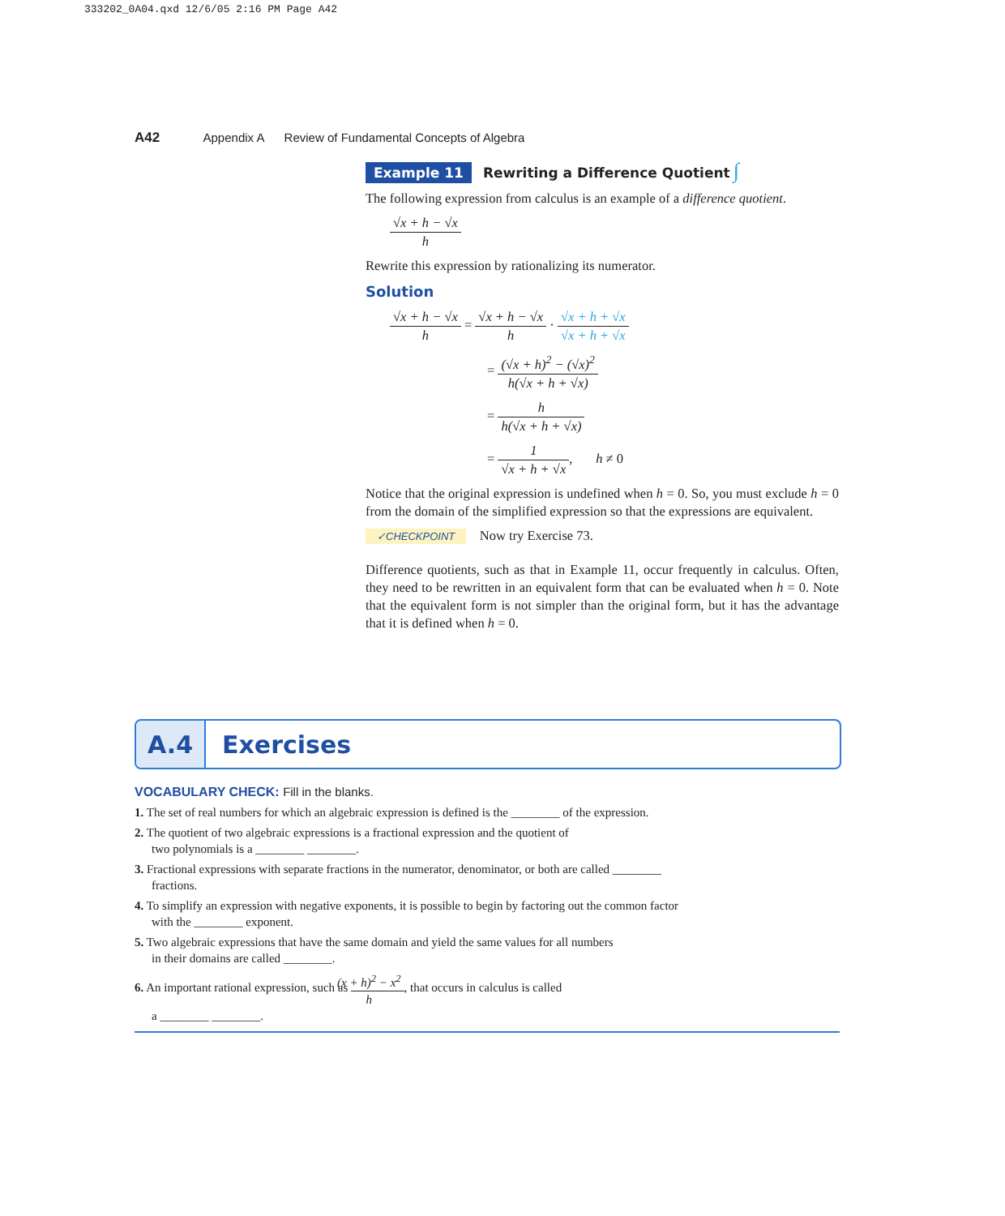333202_0A04.qxd 12/6/05 2:16 PM Page A42
A42 Appendix A Review of Fundamental Concepts of Algebra
Example 11 Rewriting a Difference Quotient ∫
The following expression from calculus is an example of a difference quotient.
√x + h − √x h
Rewrite this expression by rationalizing its numerator.
Solution
√x + h − √x h = √x + h − √x h · √x + h + √x √x + h + √x
= (√x + h)<sup>2</sup> − (√x)<sup>2</sup> h(√x + h + √x)
= h h(√x + h + √x)
= 1 √x + h + √x, h ≠ 0
Notice that the original expression is undefined when h = 0. So, you must exclude h = 0 from the domain of the simplified expression so that the expressions are equivalent.
✓CHECKPOINT Now try Exercise 73.
Difference quotients, such as that in Example 11, occur frequently in calculus. Often, they need to be rewritten in an equivalent form that can be evaluated when h = 0. Note that the equivalent form is not simpler than the original form, but it has the advantage that it is defined when h = 0.
A.4
Exercises
VOCABULARY CHECK: Fill in the blanks.
1. The set of real numbers for which an algebraic expression is defined is the ________ of the expression.
2. The quotient of two algebraic expressions is a fractional expression and the quotient of
two polynomials is a ________ ________.
3. Fractional expressions with separate fractions in the numerator, denominator, or both are called ________
fractions.
4. To simplify an expression with negative exponents, it is possible to begin by factoring out the common factor
with the ________ exponent.
5. Two algebraic expressions that have the same domain and yield the same values for all numbers
in their domains are called ________.
6. An important rational expression, such as (x + h)<sup>2</sup> − x<sup>2</sup> h, that occurs in calculus is called
a ________ ________.